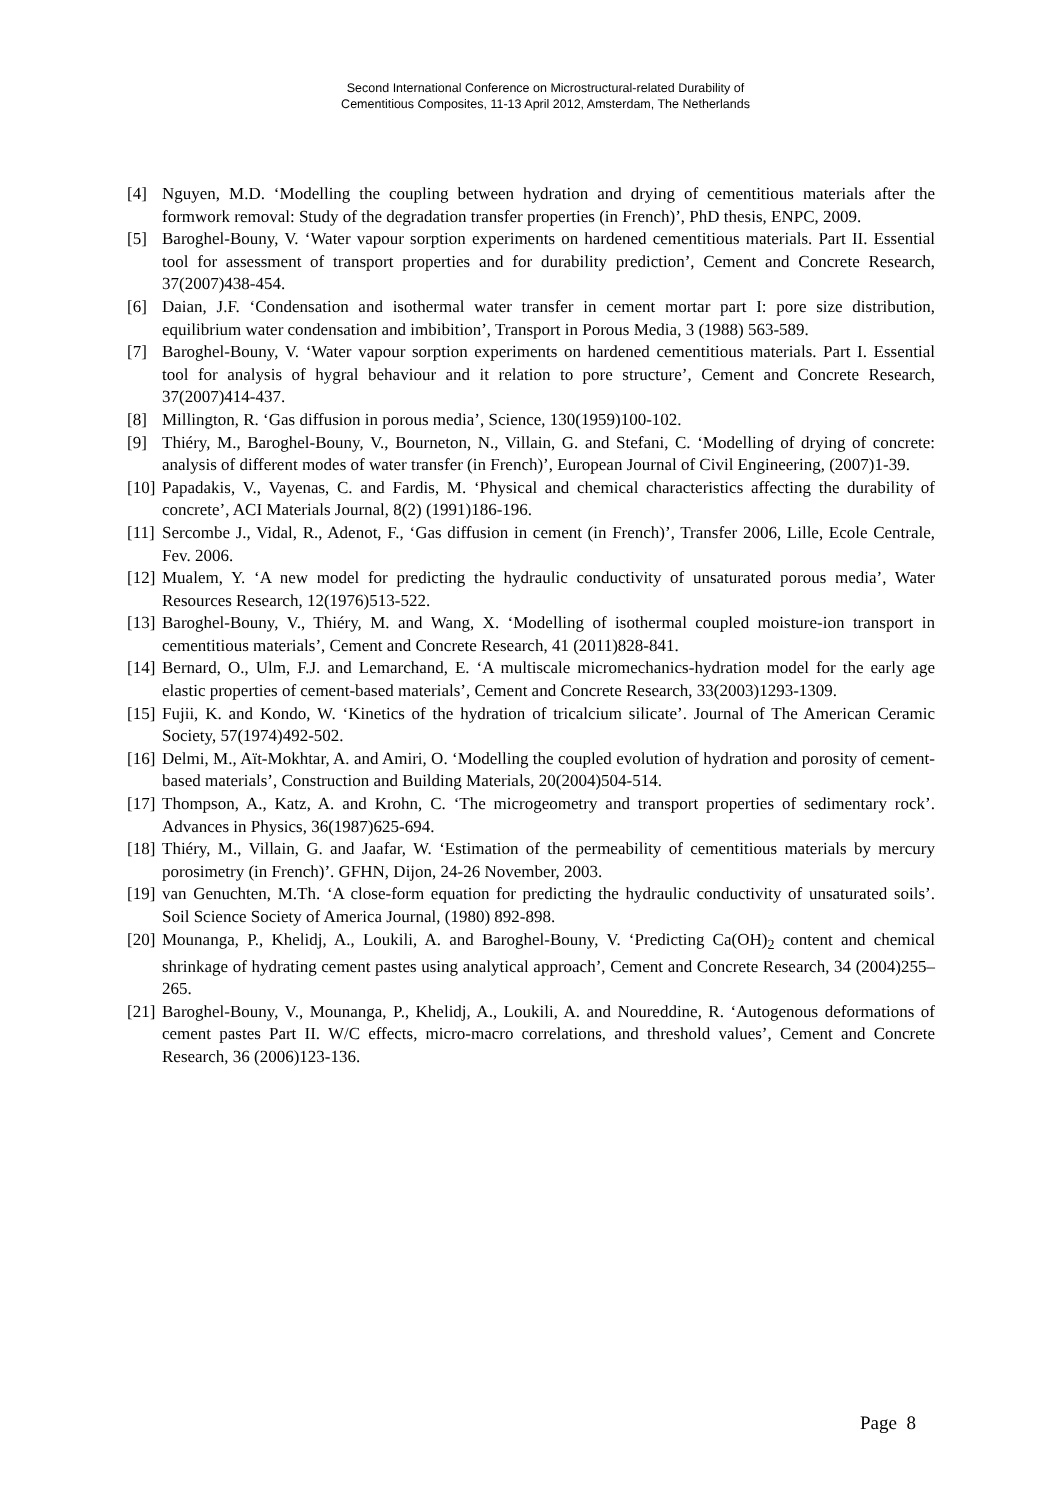Second International Conference on Microstructural-related Durability of
Cementitious Composites, 11-13 April 2012, Amsterdam, The Netherlands
[4] Nguyen, M.D. ‘Modelling the coupling between hydration and drying of cementitious materials after the formwork removal: Study of the degradation transfer properties (in French)’, PhD thesis, ENPC, 2009.
[5] Baroghel-Bouny, V. ‘Water vapour sorption experiments on hardened cementitious materials. Part II. Essential tool for assessment of transport properties and for durability prediction’, Cement and Concrete Research, 37(2007)438-454.
[6] Daian, J.F. ‘Condensation and isothermal water transfer in cement mortar part I: pore size distribution, equilibrium water condensation and imbibition’, Transport in Porous Media, 3 (1988) 563-589.
[7] Baroghel-Bouny, V. ‘Water vapour sorption experiments on hardened cementitious materials. Part I. Essential tool for analysis of hygral behaviour and it relation to pore structure’, Cement and Concrete Research, 37(2007)414-437.
[8] Millington, R. ‘Gas diffusion in porous media’, Science, 130(1959)100-102.
[9] Thiéry, M., Baroghel-Bouny, V., Bourneton, N., Villain, G. and Stefani, C. ‘Modelling of drying of concrete: analysis of different modes of water transfer (in French)’, European Journal of Civil Engineering, (2007)1-39.
[10] Papadakis, V., Vayenas, C. and Fardis, M. ‘Physical and chemical characteristics affecting the durability of concrete’, ACI Materials Journal, 8(2) (1991)186-196.
[11] Sercombe J., Vidal, R., Adenot, F., ‘Gas diffusion in cement (in French)’, Transfer 2006, Lille, Ecole Centrale, Fev. 2006.
[12] Mualem, Y. ‘A new model for predicting the hydraulic conductivity of unsaturated porous media’, Water Resources Research, 12(1976)513-522.
[13] Baroghel-Bouny, V., Thiéry, M. and Wang, X. ‘Modelling of isothermal coupled moisture-ion transport in cementitious materials’, Cement and Concrete Research, 41 (2011)828-841.
[14] Bernard, O., Ulm, F.J. and Lemarchand, E. ‘A multiscale micromechanics-hydration model for the early age elastic properties of cement-based materials’, Cement and Concrete Research, 33(2003)1293-1309.
[15] Fujii, K. and Kondo, W. ‘Kinetics of the hydration of tricalcium silicate’. Journal of The American Ceramic Society, 57(1974)492-502.
[16] Delmi, M., Aït-Mokhtar, A. and Amiri, O. ‘Modelling the coupled evolution of hydration and porosity of cement-based materials’, Construction and Building Materials, 20(2004)504-514.
[17] Thompson, A., Katz, A. and Krohn, C. ‘The microgeometry and transport properties of sedimentary rock’. Advances in Physics, 36(1987)625-694.
[18] Thiéry, M., Villain, G. and Jaafar, W. ‘Estimation of the permeability of cementitious materials by mercury porosimetry (in French)’. GFHN, Dijon, 24-26 November, 2003.
[19] van Genuchten, M.Th. ‘A close-form equation for predicting the hydraulic conductivity of unsaturated soils’. Soil Science Society of America Journal, (1980) 892-898.
[20] Mounanga, P., Khelidj, A., Loukili, A. and Baroghel-Bouny, V. ‘Predicting Ca(OH)<sub>2</sub> content and chemical shrinkage of hydrating cement pastes using analytical approach’, Cement and Concrete Research, 34 (2004)255–265.
[21] Baroghel-Bouny, V., Mounanga, P., Khelidj, A., Loukili, A. and Noureddine, R. ‘Autogenous deformations of cement pastes Part II. W/C effects, micro-macro correlations, and threshold values’, Cement and Concrete Research, 36 (2006)123-136.
Page 8